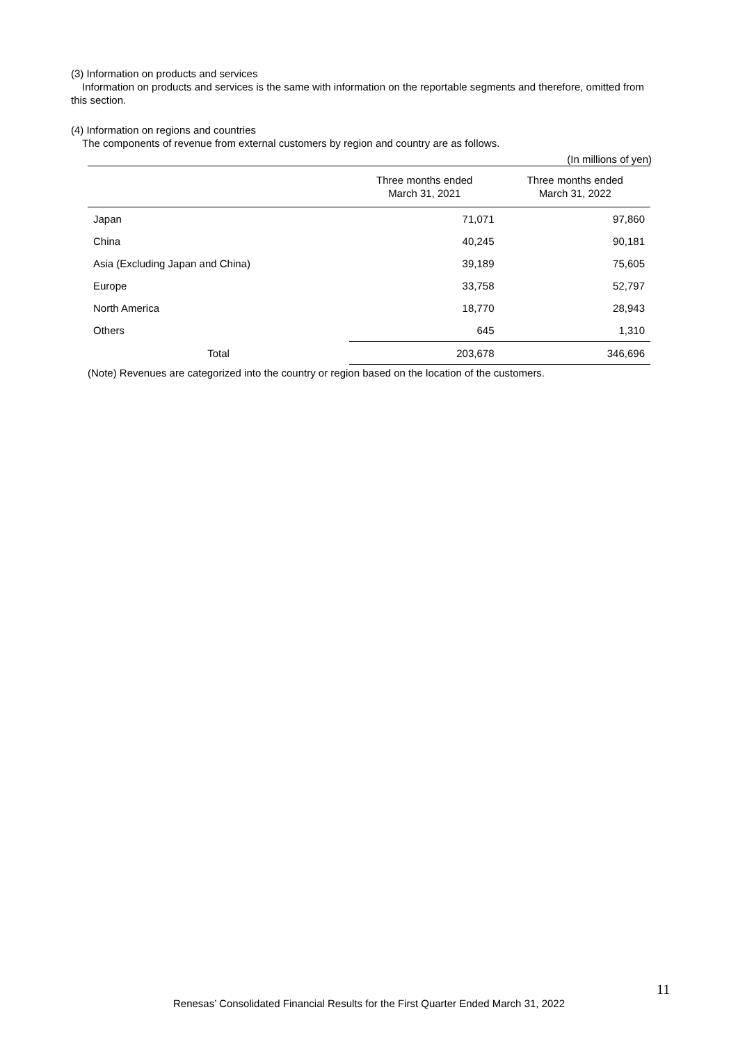(3) Information on products and services
Information on products and services is the same with information on the reportable segments and therefore, omitted from this section.
(4) Information on regions and countries
The components of revenue from external customers by region and country are as follows.
(In millions of yen)
| | Three months ended March 31, 2021 | Three months ended March 31, 2022 |
| --- | --- | --- |
| Japan | 71,071 | 97,860 |
| China | 40,245 | 90,181 |
| Asia (Excluding Japan and China) | 39,189 | 75,605 |
| Europe | 33,758 | 52,797 |
| North America | 18,770 | 28,943 |
| Others | 645 | 1,310 |
| Total | 203,678 | 346,696 |
(Note) Revenues are categorized into the country or region based on the location of the customers.
11
Renesas’ Consolidated Financial Results for the First Quarter Ended March 31, 2022